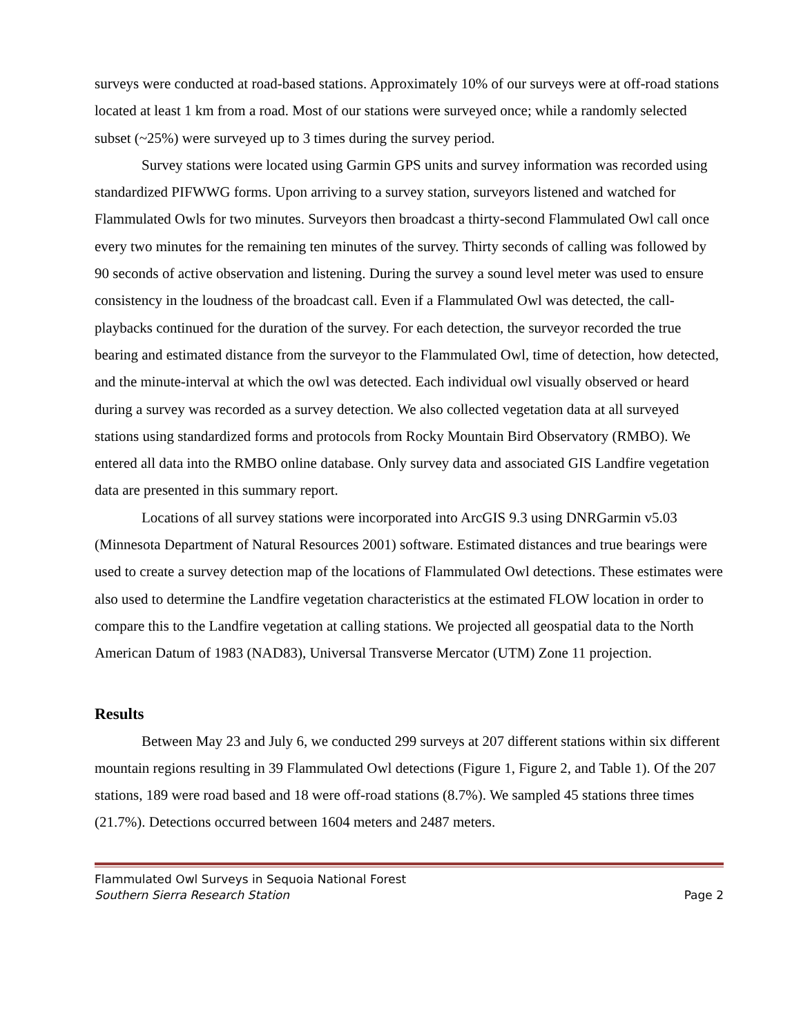surveys were conducted at road-based stations. Approximately 10% of our surveys were at off-road stations located at least 1 km from a road. Most of our stations were surveyed once; while a randomly selected subset (~25%) were surveyed up to 3 times during the survey period.
Survey stations were located using Garmin GPS units and survey information was recorded using standardized PIFWWG forms. Upon arriving to a survey station, surveyors listened and watched for Flammulated Owls for two minutes. Surveyors then broadcast a thirty-second Flammulated Owl call once every two minutes for the remaining ten minutes of the survey. Thirty seconds of calling was followed by 90 seconds of active observation and listening. During the survey a sound level meter was used to ensure consistency in the loudness of the broadcast call. Even if a Flammulated Owl was detected, the call-playbacks continued for the duration of the survey. For each detection, the surveyor recorded the true bearing and estimated distance from the surveyor to the Flammulated Owl, time of detection, how detected, and the minute-interval at which the owl was detected. Each individual owl visually observed or heard during a survey was recorded as a survey detection. We also collected vegetation data at all surveyed stations using standardized forms and protocols from Rocky Mountain Bird Observatory (RMBO). We entered all data into the RMBO online database. Only survey data and associated GIS Landfire vegetation data are presented in this summary report.
Locations of all survey stations were incorporated into ArcGIS 9.3 using DNRGarmin v5.03 (Minnesota Department of Natural Resources 2001) software. Estimated distances and true bearings were used to create a survey detection map of the locations of Flammulated Owl detections. These estimates were also used to determine the Landfire vegetation characteristics at the estimated FLOW location in order to compare this to the Landfire vegetation at calling stations. We projected all geospatial data to the North American Datum of 1983 (NAD83), Universal Transverse Mercator (UTM) Zone 11 projection.
Results
Between May 23 and July 6, we conducted 299 surveys at 207 different stations within six different mountain regions resulting in 39 Flammulated Owl detections (Figure 1, Figure 2, and Table 1). Of the 207 stations, 189 were road based and 18 were off-road stations (8.7%). We sampled 45 stations three times (21.7%). Detections occurred between 1604 meters and 2487 meters.
Flammulated Owl Surveys in Sequoia National Forest
Southern Sierra Research Station Page 2